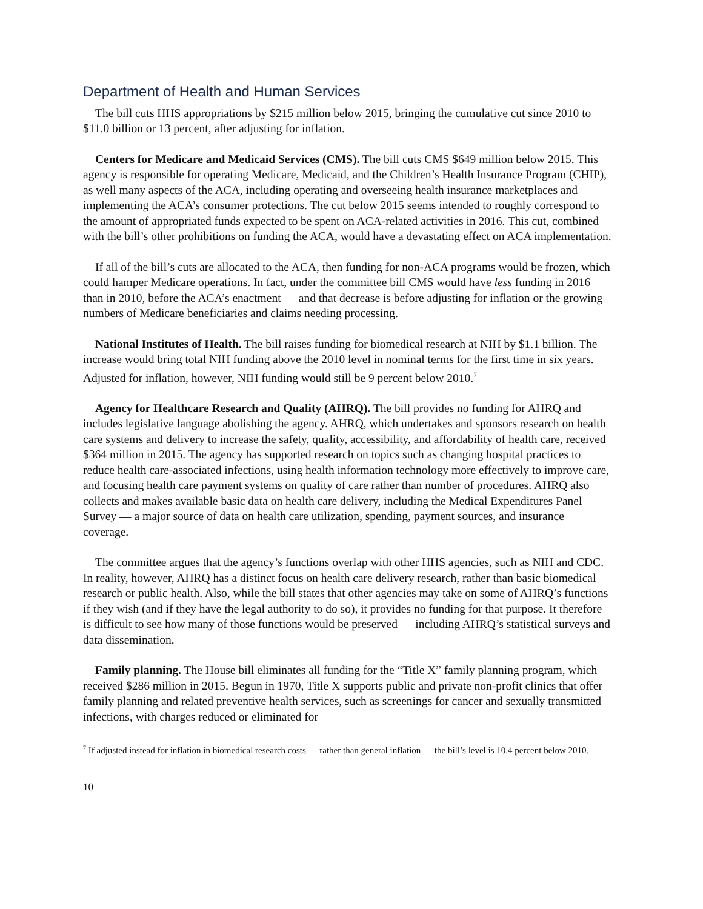Department of Health and Human Services
The bill cuts HHS appropriations by $215 million below 2015, bringing the cumulative cut since 2010 to $11.0 billion or 13 percent, after adjusting for inflation.
Centers for Medicare and Medicaid Services (CMS). The bill cuts CMS $649 million below 2015. This agency is responsible for operating Medicare, Medicaid, and the Children’s Health Insurance Program (CHIP), as well many aspects of the ACA, including operating and overseeing health insurance marketplaces and implementing the ACA’s consumer protections. The cut below 2015 seems intended to roughly correspond to the amount of appropriated funds expected to be spent on ACA-related activities in 2016. This cut, combined with the bill’s other prohibitions on funding the ACA, would have a devastating effect on ACA implementation.
If all of the bill’s cuts are allocated to the ACA, then funding for non-ACA programs would be frozen, which could hamper Medicare operations. In fact, under the committee bill CMS would have less funding in 2016 than in 2010, before the ACA’s enactment — and that decrease is before adjusting for inflation or the growing numbers of Medicare beneficiaries and claims needing processing.
National Institutes of Health. The bill raises funding for biomedical research at NIH by $1.1 billion. The increase would bring total NIH funding above the 2010 level in nominal terms for the first time in six years. Adjusted for inflation, however, NIH funding would still be 9 percent below 2010.<sup>7</sup>
Agency for Healthcare Research and Quality (AHRQ). The bill provides no funding for AHRQ and includes legislative language abolishing the agency. AHRQ, which undertakes and sponsors research on health care systems and delivery to increase the safety, quality, accessibility, and affordability of health care, received $364 million in 2015. The agency has supported research on topics such as changing hospital practices to reduce health care-associated infections, using health information technology more effectively to improve care, and focusing health care payment systems on quality of care rather than number of procedures. AHRQ also collects and makes available basic data on health care delivery, including the Medical Expenditures Panel Survey — a major source of data on health care utilization, spending, payment sources, and insurance coverage.
The committee argues that the agency’s functions overlap with other HHS agencies, such as NIH and CDC. In reality, however, AHRQ has a distinct focus on health care delivery research, rather than basic biomedical research or public health. Also, while the bill states that other agencies may take on some of AHRQ’s functions if they wish (and if they have the legal authority to do so), it provides no funding for that purpose. It therefore is difficult to see how many of those functions would be preserved — including AHRQ’s statistical surveys and data dissemination.
Family planning. The House bill eliminates all funding for the “Title X” family planning program, which received $286 million in 2015. Begun in 1970, Title X supports public and private non-profit clinics that offer family planning and related preventive health services, such as screenings for cancer and sexually transmitted infections, with charges reduced or eliminated for
<sup>7</sup> If adjusted instead for inflation in biomedical research costs — rather than general inflation — the bill’s level is 10.4 percent below 2010.
10